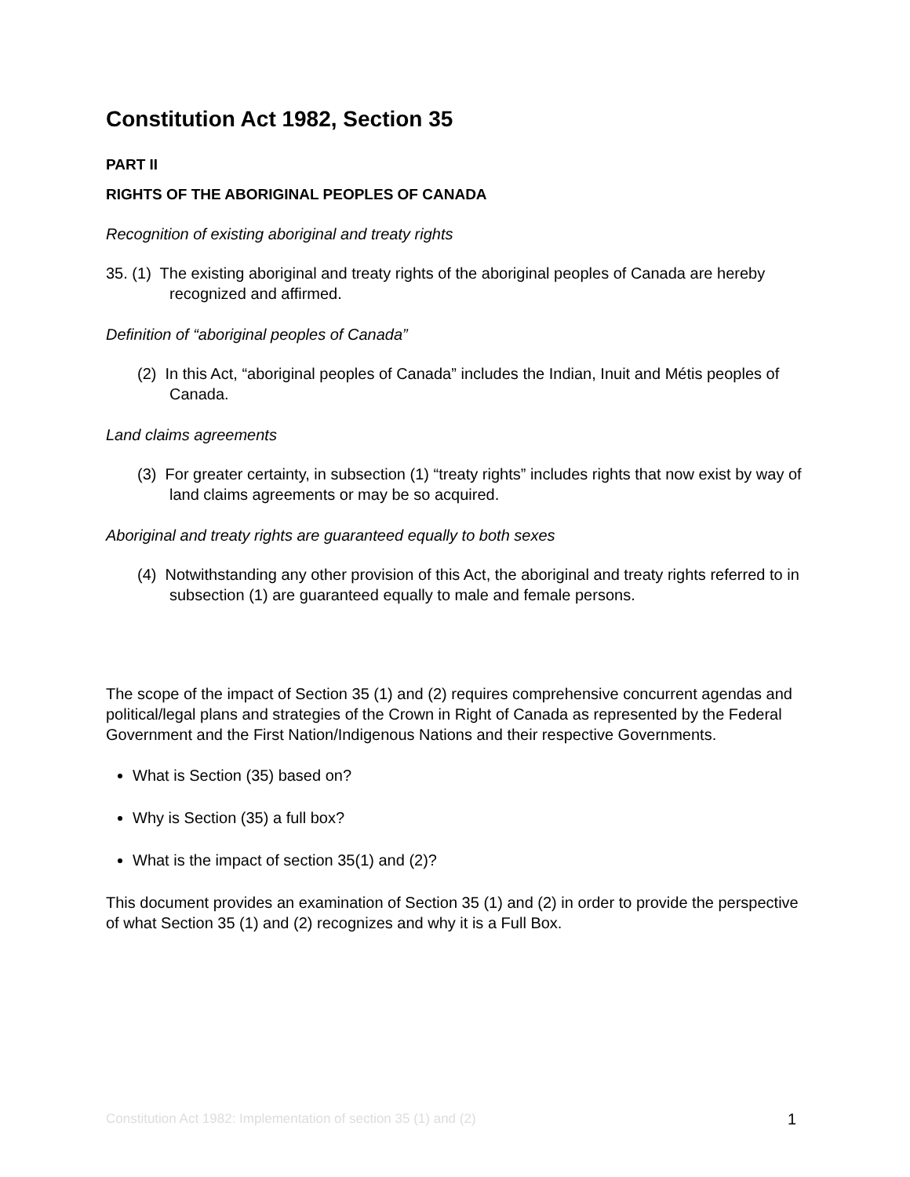Constitution Act 1982, Section 35
PART II
RIGHTS OF THE ABORIGINAL PEOPLES OF CANADA
Recognition of existing aboriginal and treaty rights
35. (1) The existing aboriginal and treaty rights of the aboriginal peoples of Canada are hereby recognized and affirmed.
Definition of “aboriginal peoples of Canada”
(2) In this Act, “aboriginal peoples of Canada” includes the Indian, Inuit and Métis peoples of Canada.
Land claims agreements
(3) For greater certainty, in subsection (1) “treaty rights” includes rights that now exist by way of land claims agreements or may be so acquired.
Aboriginal and treaty rights are guaranteed equally to both sexes
(4) Notwithstanding any other provision of this Act, the aboriginal and treaty rights referred to in subsection (1) are guaranteed equally to male and female persons.
The scope of the impact of Section 35 (1) and (2) requires comprehensive concurrent agendas and political/legal plans and strategies of the Crown in Right of Canada as represented by the Federal Government and the First Nation/Indigenous Nations and their respective Governments.
What is Section (35) based on?
Why is Section (35) a full box?
What is the impact of section 35(1) and (2)?
This document provides an examination of Section 35 (1) and (2) in order to provide the perspective of what Section 35 (1) and (2) recognizes and why it is a Full Box.
Constitution Act 1982: Implementation of section 35 (1) and (2) 1